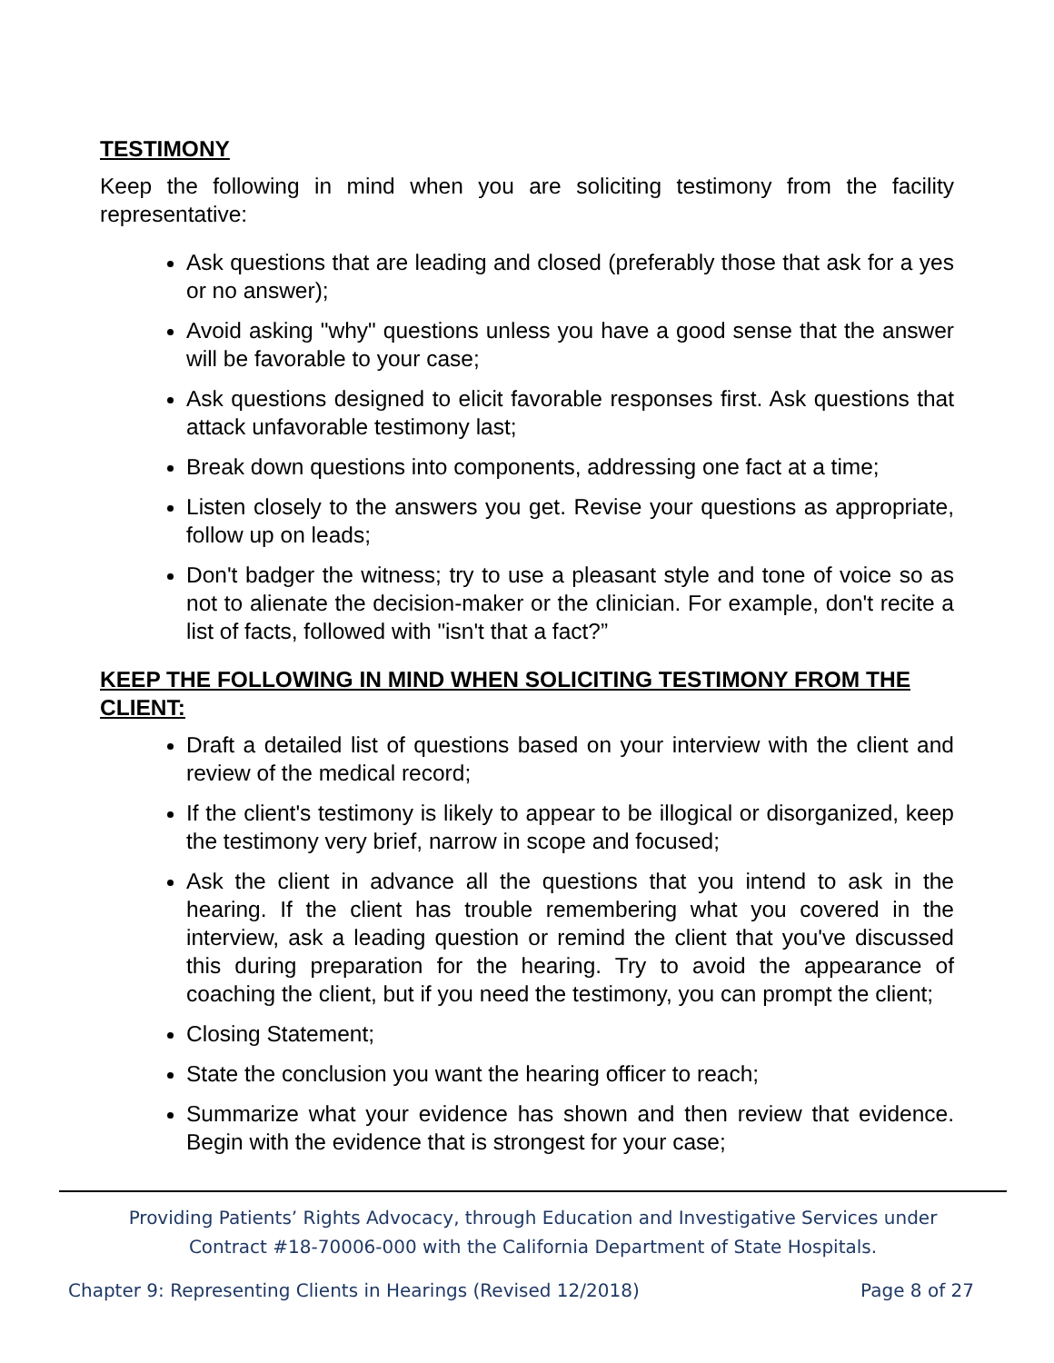TESTIMONY
Keep the following in mind when you are soliciting testimony from the facility representative:
Ask questions that are leading and closed (preferably those that ask for a yes or no answer);
Avoid asking "why" questions unless you have a good sense that the answer will be favorable to your case;
Ask questions designed to elicit favorable responses first. Ask questions that attack unfavorable testimony last;
Break down questions into components, addressing one fact at a time;
Listen closely to the answers you get. Revise your questions as appropriate, follow up on leads;
Don't badger the witness; try to use a pleasant style and tone of voice so as not to alienate the decision-maker or the clinician. For example, don't recite a list of facts, followed with "isn't that a fact?”
KEEP THE FOLLOWING IN MIND WHEN SOLICITING TESTIMONY FROM THE CLIENT:
Draft a detailed list of questions based on your interview with the client and review of the medical record;
If the client's testimony is likely to appear to be illogical or disorganized, keep the testimony very brief, narrow in scope and focused;
Ask the client in advance all the questions that you intend to ask in the hearing. If the client has trouble remembering what you covered in the interview, ask a leading question or remind the client that you've discussed this during preparation for the hearing. Try to avoid the appearance of coaching the client, but if you need the testimony, you can prompt the client;
Closing Statement;
State the conclusion you want the hearing officer to reach;
Summarize what your evidence has shown and then review that evidence. Begin with the evidence that is strongest for your case;
Providing Patients’ Rights Advocacy, through Education and Investigative Services under
Contract #18-70006-000 with the California Department of State Hospitals.
Chapter 9: Representing Clients in Hearings (Revised 12/2018) Page 8 of 27